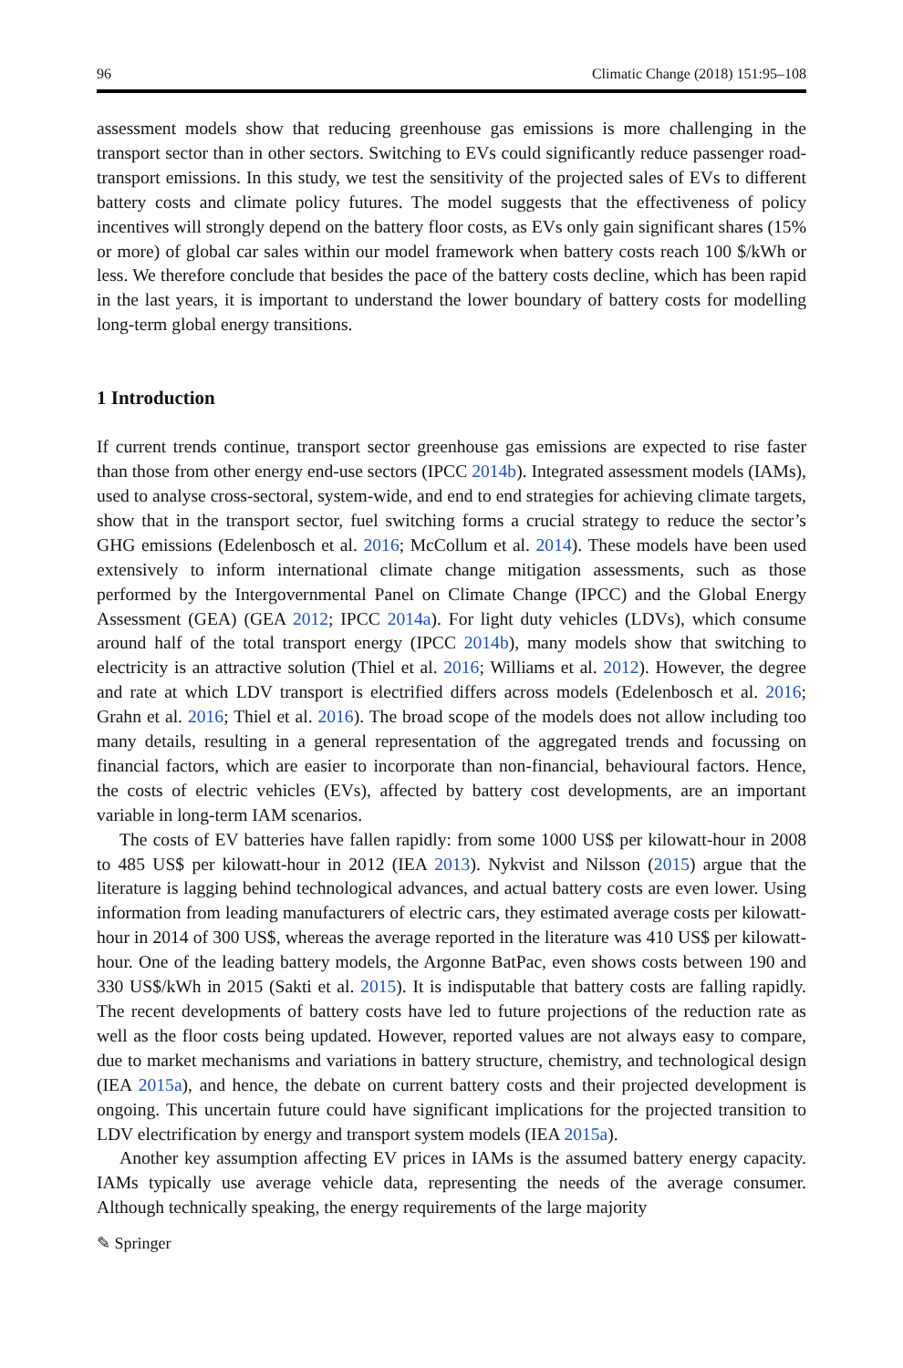96 Climatic Change (2018) 151:95–108
assessment models show that reducing greenhouse gas emissions is more challenging in the transport sector than in other sectors. Switching to EVs could significantly reduce passenger road-transport emissions. In this study, we test the sensitivity of the projected sales of EVs to different battery costs and climate policy futures. The model suggests that the effectiveness of policy incentives will strongly depend on the battery floor costs, as EVs only gain significant shares (15% or more) of global car sales within our model framework when battery costs reach 100 $/kWh or less. We therefore conclude that besides the pace of the battery costs decline, which has been rapid in the last years, it is important to understand the lower boundary of battery costs for modelling long-term global energy transitions.
1 Introduction
If current trends continue, transport sector greenhouse gas emissions are expected to rise faster than those from other energy end-use sectors (IPCC 2014b). Integrated assessment models (IAMs), used to analyse cross-sectoral, system-wide, and end to end strategies for achieving climate targets, show that in the transport sector, fuel switching forms a crucial strategy to reduce the sector’s GHG emissions (Edelenbosch et al. 2016; McCollum et al. 2014). These models have been used extensively to inform international climate change mitigation assessments, such as those performed by the Intergovernmental Panel on Climate Change (IPCC) and the Global Energy Assessment (GEA) (GEA 2012; IPCC 2014a). For light duty vehicles (LDVs), which consume around half of the total transport energy (IPCC 2014b), many models show that switching to electricity is an attractive solution (Thiel et al. 2016; Williams et al. 2012). However, the degree and rate at which LDV transport is electrified differs across models (Edelenbosch et al. 2016; Grahn et al. 2016; Thiel et al. 2016). The broad scope of the models does not allow including too many details, resulting in a general representation of the aggregated trends and focussing on financial factors, which are easier to incorporate than non-financial, behavioural factors. Hence, the costs of electric vehicles (EVs), affected by battery cost developments, are an important variable in long-term IAM scenarios.
The costs of EV batteries have fallen rapidly: from some 1000 US$ per kilowatt-hour in 2008 to 485 US$ per kilowatt-hour in 2012 (IEA 2013). Nykvist and Nilsson (2015) argue that the literature is lagging behind technological advances, and actual battery costs are even lower. Using information from leading manufacturers of electric cars, they estimated average costs per kilowatt-hour in 2014 of 300 US$, whereas the average reported in the literature was 410 US$ per kilowatt-hour. One of the leading battery models, the Argonne BatPac, even shows costs between 190 and 330 US$/kWh in 2015 (Sakti et al. 2015). It is indisputable that battery costs are falling rapidly. The recent developments of battery costs have led to future projections of the reduction rate as well as the floor costs being updated. However, reported values are not always easy to compare, due to market mechanisms and variations in battery structure, chemistry, and technological design (IEA 2015a), and hence, the debate on current battery costs and their projected development is ongoing. This uncertain future could have significant implications for the projected transition to LDV electrification by energy and transport system models (IEA 2015a).
Another key assumption affecting EV prices in IAMs is the assumed battery energy capacity. IAMs typically use average vehicle data, representing the needs of the average consumer. Although technically speaking, the energy requirements of the large majority
✎ Springer